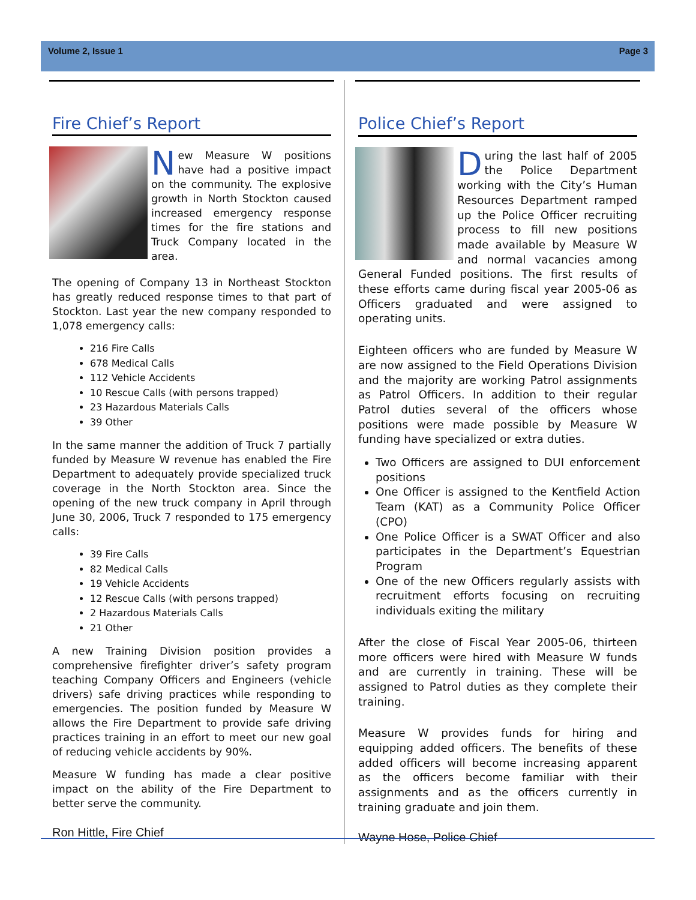Volume 2, Issue 1 Page 3
Fire Chief’s Report
New Measure W positions have had a positive impact on the community. The explosive growth in North Stockton caused increased emergency response times for the fire stations and Truck Company located in the area.
The opening of Company 13 in Northeast Stockton has greatly reduced response times to that part of Stockton. Last year the new company responded to 1,078 emergency calls:
216 Fire Calls
678 Medical Calls
112 Vehicle Accidents
10 Rescue Calls (with persons trapped)
23 Hazardous Materials Calls
39 Other
In the same manner the addition of Truck 7 partially funded by Measure W revenue has enabled the Fire Department to adequately provide specialized truck coverage in the North Stockton area. Since the opening of the new truck company in April through June 30, 2006, Truck 7 responded to 175 emergency calls:
39 Fire Calls
82 Medical Calls
19 Vehicle Accidents
12 Rescue Calls (with persons trapped)
2 Hazardous Materials Calls
21 Other
A new Training Division position provides a comprehensive firefighter driver’s safety program teaching Company Officers and Engineers (vehicle drivers) safe driving practices while responding to emergencies. The position funded by Measure W allows the Fire Department to provide safe driving practices training in an effort to meet our new goal of reducing vehicle accidents by 90%.
Measure W funding has made a clear positive impact on the ability of the Fire Department to better serve the community.
Ron Hittle, Fire Chief
Police Chief’s Report
During the last half of 2005 the Police Department working with the City’s Human Resources Department ramped up the Police Officer recruiting process to fill new positions made available by Measure W and normal vacancies among General Funded positions. The first results of these efforts came during fiscal year 2005-06 as Officers graduated and were assigned to operating units.
Eighteen officers who are funded by Measure W are now assigned to the Field Operations Division and the majority are working Patrol assignments as Patrol Officers. In addition to their regular Patrol duties several of the officers whose positions were made possible by Measure W funding have specialized or extra duties.
Two Officers are assigned to DUI enforcement positions
One Officer is assigned to the Kentfield Action Team (KAT) as a Community Police Officer (CPO)
One Police Officer is a SWAT Officer and also participates in the Department’s Equestrian Program
One of the new Officers regularly assists with recruitment efforts focusing on recruiting individuals exiting the military
After the close of Fiscal Year 2005-06, thirteen more officers were hired with Measure W funds and are currently in training. These will be assigned to Patrol duties as they complete their training.
Measure W provides funds for hiring and equipping added officers. The benefits of these added officers will become increasing apparent as the officers become familiar with their assignments and as the officers currently in training graduate and join them.
Wayne Hose, Police Chief